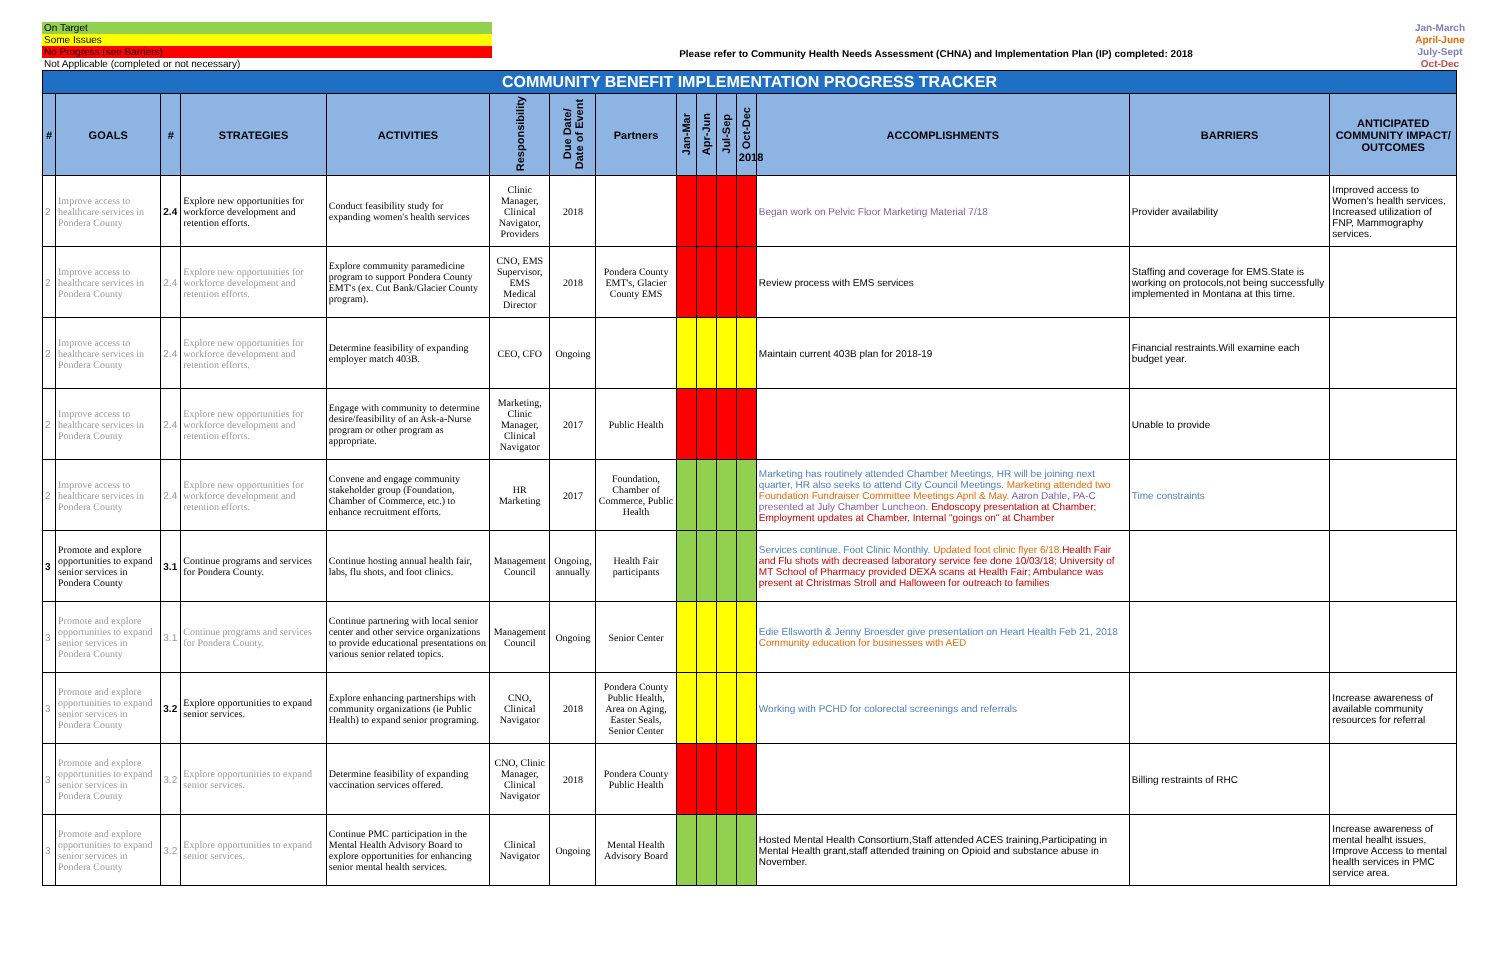On Target
Some Issues
No Progress (see Barriers)
Not Applicable (completed or not necessary)
Please refer to Community Health Needs Assessment (CHNA) and Implementation Plan (IP) completed: 2018
Jan-March
April-June
July-Sept
Oct-Dec
| COMMUNITY BENEFIT IMPLEMENTATION PROGRESS TRACKER | | | | | | | | | | | | | | |
| --- | --- | --- | --- | --- | --- | --- | --- | --- | --- | --- | --- | --- | --- | --- |
| # | GOALS | # | STRATEGIES | ACTIVITIES | Responsibility | Due Date/ Date of Event | Partners | Jan-Mar | Apr-Jun | Jul-Sep | Oct-Dec 2018 | ACCOMPLISHMENTS | BARRIERS | ANTICIPATED COMMUNITY IMPACT/ OUTCOMES |
| 2 | Improve access to healthcare services in Pondera County | 2.4 | Explore new opportunities for workforce development and retention efforts. | Conduct feasibility study for expanding women's health services | Clinic Manager, Clinical Navigator, Providers | 2018 | | | | | | Began work on Pelvic Floor Marketing Material 7/18 | Provider availability | Improved access to Women's health services, Increased utilization of FNP, Mammography services. |
| 2 | Improve access to healthcare services in Pondera County | 2.4 | Explore new opportunities for workforce development and retention efforts. | Explore community paramedicine program to support Pondera County EMT's (ex. Cut Bank/Glacier County program). | CNO, EMS Supervisor, EMS Medical Director | 2018 | Pondera County EMT's, Glacier County EMS | | | | | Review process with EMS services | Staffing and coverage for EMS.State is working on protocols,not being successfully implemented in Montana at this time. | |
| 2 | Improve access to healthcare services in Pondera County | 2.4 | Explore new opportunities for workforce development and retention efforts. | Determine feasibility of expanding employer match 403B. | CEO, CFO | Ongoing | | | | | | Maintain current 403B plan for 2018-19 | Financial restraints.Will examine each budget year. | |
| 2 | Improve access to healthcare services in Pondera County | 2.4 | Explore new opportunities for workforce development and retention efforts. | Engage with community to determine desire/feasibility of an Ask-a-Nurse program or other program as appropriate. | Marketing, Clinic Manager, Clinical Navigator | 2017 | Public Health | | | | | | Unable to provide | |
| 2 | Improve access to healthcare services in Pondera County | 2.4 | Explore new opportunities for workforce development and retention efforts. | Convene and engage community stakeholder group (Foundation, Chamber of Commerce, etc.) to enhance recruitment efforts. | HR Marketing | 2017 | Foundation, Chamber of Commerce, Public Health | | | | | Marketing has routinely attended Chamber Meetings, HR will be joining next quarter, HR also seeks to attend City Council Meetings. Marketing attended two Foundation Fundraiser Committee Meetings April & May. Aaron Dahle, PA-C presented at July Chamber Luncheon. Endoscopy presentation at Chamber; Employment updates at Chamber, Internal "goings on" at Chamber | Time constraints | |
| 3 | Promote and explore opportunities to expand senior services in Pondera County | 3.1 | Continue programs and services for Pondera County. | Continue hosting annual health fair, labs, flu shots, and foot clinics. | Management Council | Ongoing, annually | Health Fair participants | | | | | Services continue. Foot Clinic Monthly. Updated foot clinic flyer 6/18. Health Fair and Flu shots with decreased laboratory service fee done 10/03/18; University of MT School of Pharmacy provided DEXA scans at Health Fair; Ambulance was present at Christmas Stroll and Halloween for outreach to families | | |
| 3 | Promote and explore opportunities to expand senior services in Pondera County | 3.1 | Continue programs and services for Pondera County. | Continue partnering with local senior center and other service organizations to provide educational presentations on various senior related topics. | Management Council | Ongoing | Senior Center | | | | | Edie Ellsworth & Jenny Broesder give presentation on Heart Health Feb 21, 2018 Community education for businesses with AED | | |
| 3 | Promote and explore opportunities to expand senior services in Pondera County | 3.2 | Explore opportunities to expand senior services. | Explore enhancing partnerships with community organizations (ie Public Health) to expand senior programing. | CNO, Clinical Navigator | 2018 | Pondera County Public Health, Area on Aging, Easter Seals, Senior Center | | | | | Working with PCHD for colorectal screenings and referrals | | Increase awareness of available community resources for referral |
| 3 | Promote and explore opportunities to expand senior services in Pondera County | 3.2 | Explore opportunities to expand senior services. | Determine feasibility of expanding vaccination services offered. | CNO, Clinic Manager, Clinical Navigator | 2018 | Pondera County Public Health | | | | | | Billing restraints of RHC | |
| 3 | Promote and explore opportunities to expand senior services in Pondera County | 3.2 | Explore opportunities to expand senior services. | Continue PMC participation in the Mental Health Advisory Board to explore opportunities for enhancing senior mental health services. | Clinical Navigator | Ongoing | Mental Health Advisory Board | | | | | Hosted Mental Health Consortium,Staff attended ACES training,Participating in Mental Health grant,staff attended training on Opioid and substance abuse in November. | | Increase awareness of mental healht issues, Improve Access to mental health services in PMC service area. |